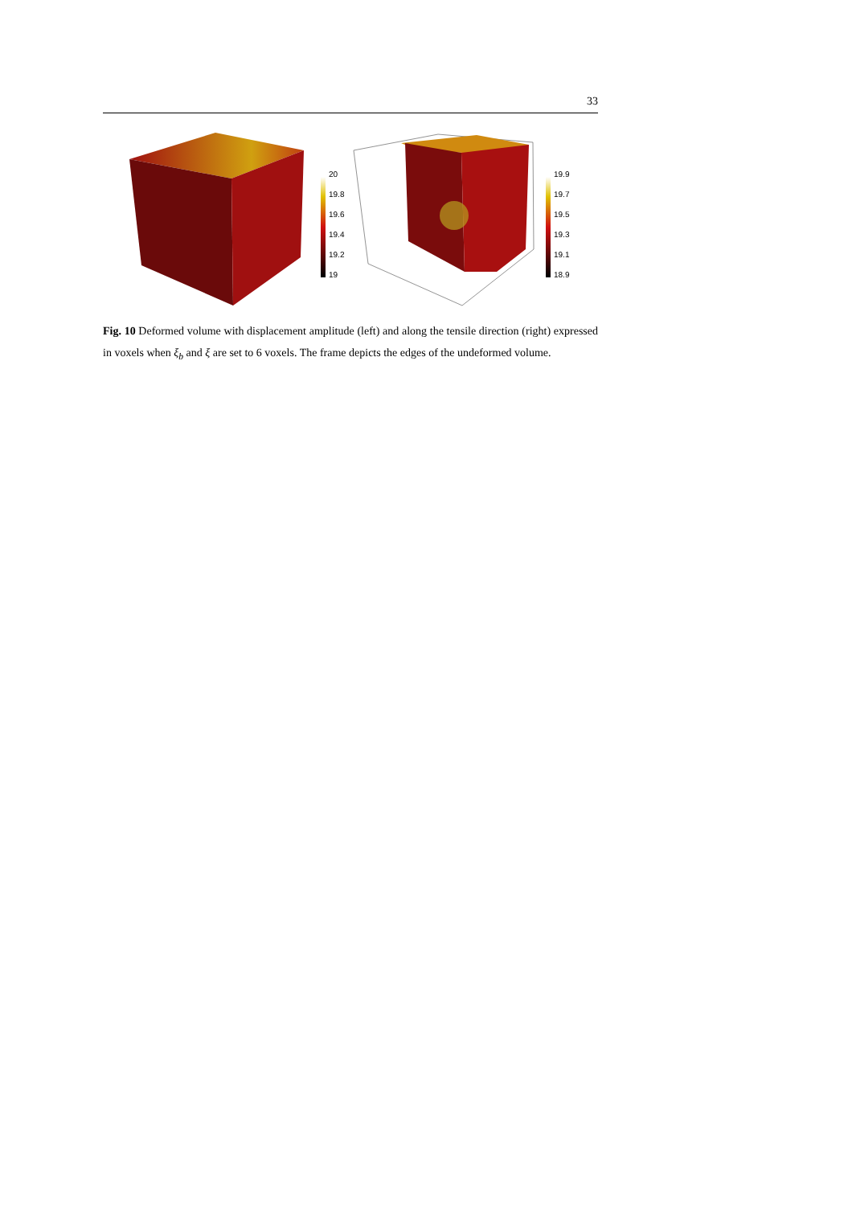33
20
19.8
19.6
19.4
19.2
19
19.9
19.7
19.5
19.3
19.1
18.9
Fig. 10 Deformed volume with displacement amplitude (left) and along the tensile direction (right) expressed in voxels when ξ<sub>b</sub> and ξ are set to 6 voxels. The frame depicts the edges of the undeformed volume.